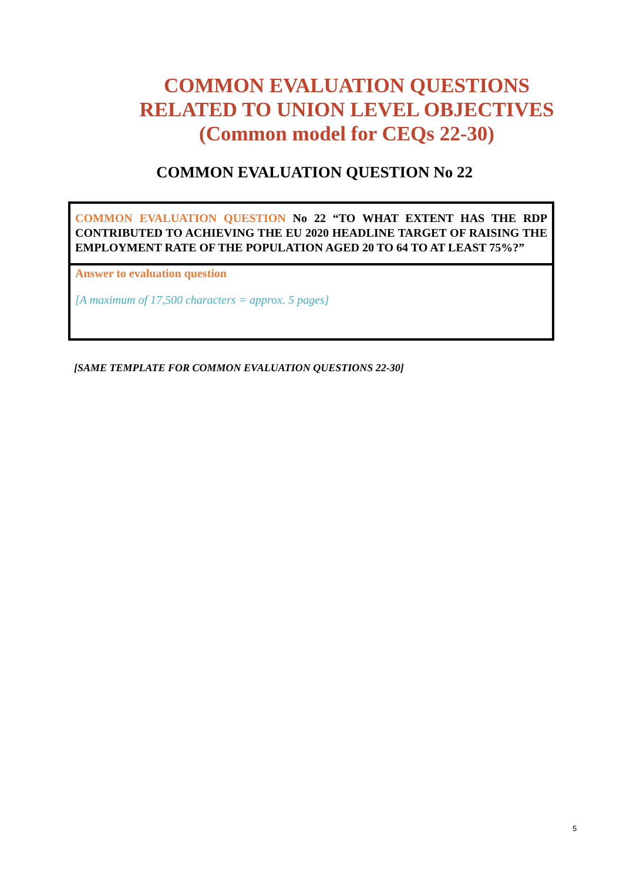COMMON EVALUATION QUESTIONS
RELATED TO UNION LEVEL OBJECTIVES
(Common model for CEQs 22-30)
COMMON EVALUATION QUESTION No 22
| COMMON EVALUATION QUESTION No 22 “TO WHAT EXTENT HAS THE RDP CONTRIBUTED TO ACHIEVING THE EU 2020 HEADLINE TARGET OF RAISING THE EMPLOYMENT RATE OF THE POPULATION AGED 20 TO 64 TO AT LEAST 75%?” |
| Answer to evaluation question [A maximum of 17,500 characters = approx. 5 pages] |
[SAME TEMPLATE FOR COMMON EVALUATION QUESTIONS 22-30]
5